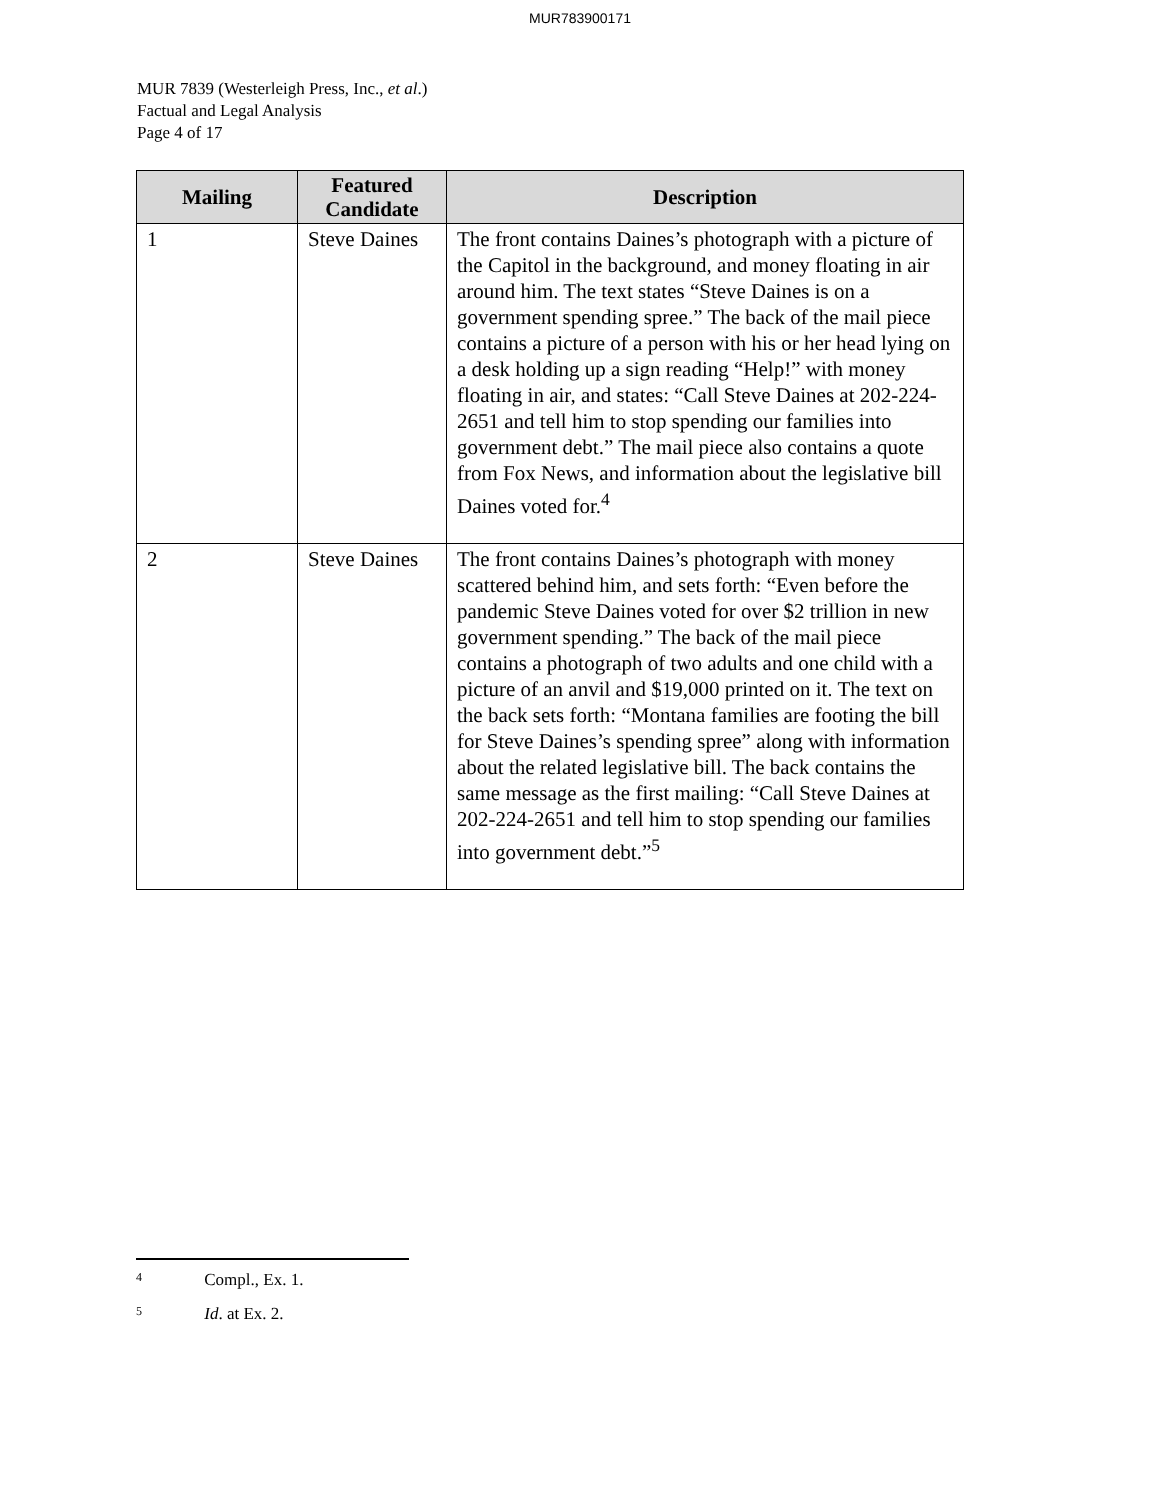MUR783900171
MUR 7839 (Westerleigh Press, Inc., et al.)
Factual and Legal Analysis
Page 4 of 17
| Mailing | Featured Candidate | Description |
| --- | --- | --- |
| 1 | Steve Daines | The front contains Daines’s photograph with a picture of the Capitol in the background, and money floating in air around him. The text states “Steve Daines is on a government spending spree.” The back of the mail piece contains a picture of a person with his or her head lying on a desk holding up a sign reading “Help!” with money floating in air, and states: “Call Steve Daines at 202-224-2651 and tell him to stop spending our families into government debt.” The mail piece also contains a quote from Fox News, and information about the legislative bill Daines voted for.<sup>4</sup> |
| 2 | Steve Daines | The front contains Daines’s photograph with money scattered behind him, and sets forth: “Even before the pandemic Steve Daines voted for over $2 trillion in new government spending.” The back of the mail piece contains a photograph of two adults and one child with a picture of an anvil and $19,000 printed on it. The text on the back sets forth: “Montana families are footing the bill for Steve Daines’s spending spree” along with information about the related legislative bill. The back contains the same message as the first mailing: “Call Steve Daines at 202-224-2651 and tell him to stop spending our families into government debt.”<sup>5</sup> |
<sup>4</sup> Compl., Ex. 1.
<sup>5</sup> Id. at Ex. 2.